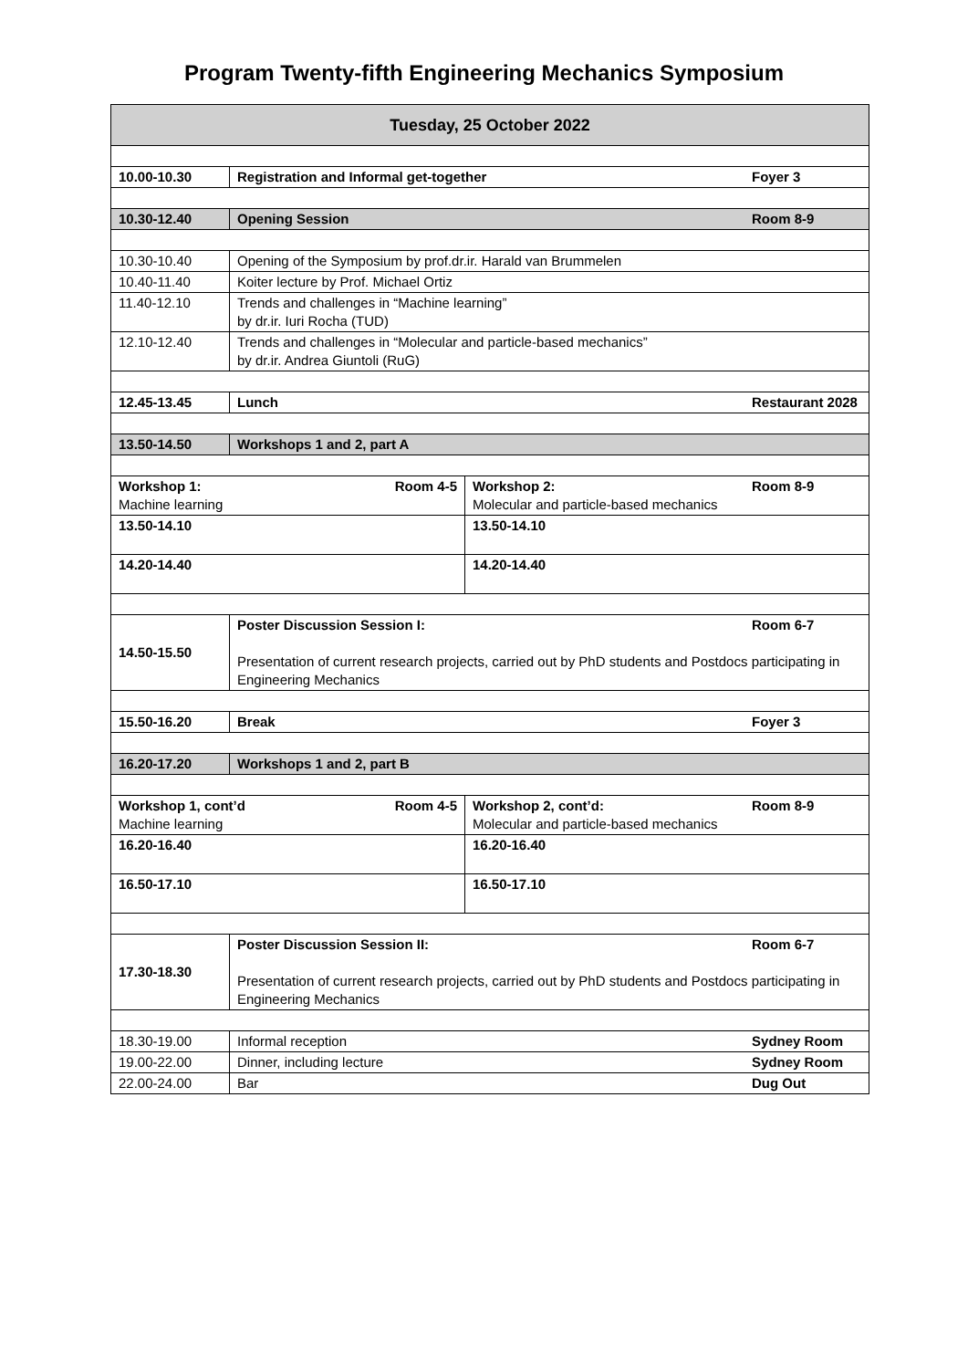Program Twenty-fifth Engineering Mechanics Symposium
| Tuesday, 25 October 2022 | | |
| --- | --- | --- |
| 10.00-10.30 | Foyer 3 Registration and Informal get-together | |
| 10.30-12.40 | Room 8-9 Opening Session | |
| 10.30-10.40 | Opening of the Symposium by prof.dr.ir. Harald van Brummelen | |
| 10.40-11.40 | Koiter lecture by Prof. Michael Ortiz | |
| 11.40-12.10 | Trends and challenges in “Machine learning” by dr.ir. Iuri Rocha (TUD) | |
| 12.10-12.40 | Trends and challenges in “Molecular and particle-based mechanics” by dr.ir. Andrea Giuntoli (RuG) | |
| 12.45-13.45 | Restaurant 2028 Lunch | |
| 13.50-14.50 | Workshops 1 and 2, part A | |
| Workshop 1: Room 4-5 Machine learning | | Room 8-9 Workshop 2: Molecular and particle-based mechanics |
| 13.50-14.10 | | 13.50-14.10 |
| 14.20-14.40 | | 14.20-14.40 |
| 14.50-15.50 | Room 6-7 Poster Discussion Session I: Presentation of current research projects, carried out by PhD students and Postdocs participating in Engineering Mechanics | |
| 15.50-16.20 | Foyer 3 Break | |
| 16.20-17.20 | Workshops 1 and 2, part B | |
| Workshop 1, cont’d Room 4-5 Machine learning | | Room 8-9 Workshop 2, cont’d: Molecular and particle-based mechanics |
| 16.20-16.40 | | 16.20-16.40 |
| 16.50-17.10 | | 16.50-17.10 |
| 17.30-18.30 | Room 6-7 Poster Discussion Session II: Presentation of current research projects, carried out by PhD students and Postdocs participating in Engineering Mechanics | |
| 18.30-19.00 | Sydney Room Informal reception | |
| 19.00-22.00 | Sydney Room Dinner, including lecture | |
| 22.00-24.00 | Dug Out Bar | |